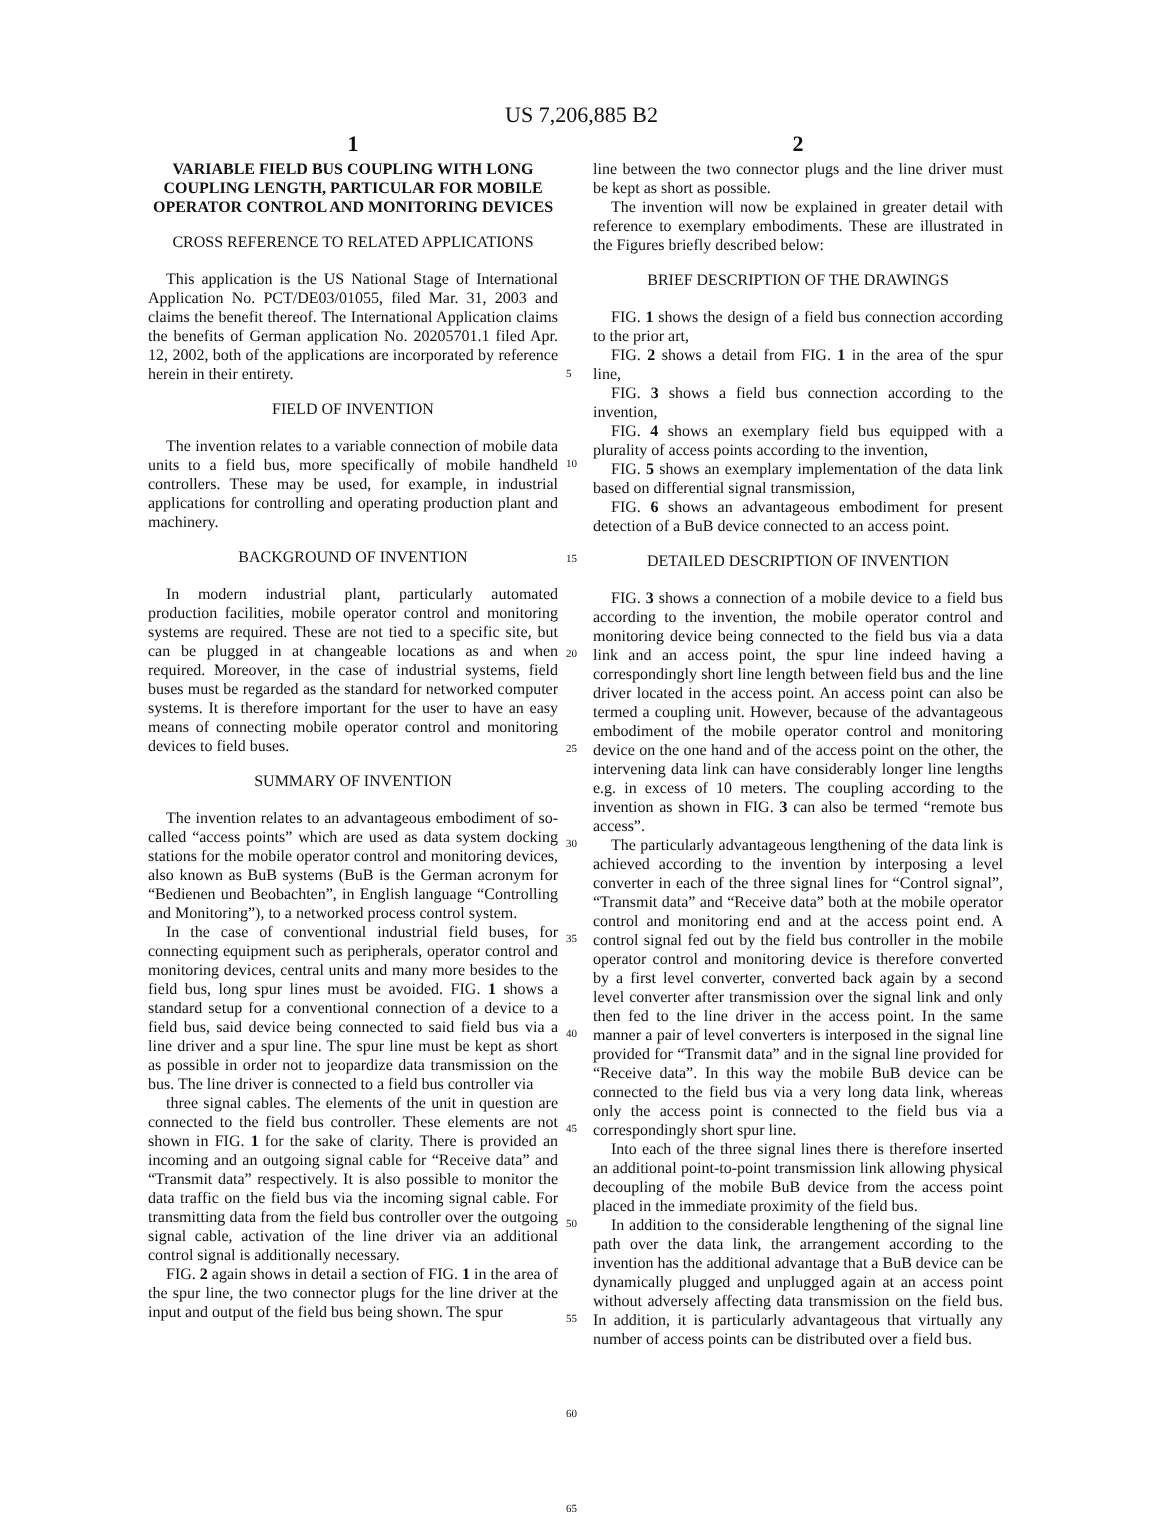US 7,206,885 B2
1
VARIABLE FIELD BUS COUPLING WITH LONG COUPLING LENGTH, PARTICULAR FOR MOBILE OPERATOR CONTROL AND MONITORING DEVICES
CROSS REFERENCE TO RELATED APPLICATIONS
This application is the US National Stage of International Application No. PCT/DE03/01055, filed Mar. 31, 2003 and claims the benefit thereof. The International Application claims the benefits of German application No. 20205701.1 filed Apr. 12, 2002, both of the applications are incorporated by reference herein in their entirety.
FIELD OF INVENTION
The invention relates to a variable connection of mobile data units to a field bus, more specifically of mobile handheld controllers. These may be used, for example, in industrial applications for controlling and operating production plant and machinery.
BACKGROUND OF INVENTION
In modern industrial plant, particularly automated production facilities, mobile operator control and monitoring systems are required. These are not tied to a specific site, but can be plugged in at changeable locations as and when required. Moreover, in the case of industrial systems, field buses must be regarded as the standard for networked computer systems. It is therefore important for the user to have an easy means of connecting mobile operator control and monitoring devices to field buses.
SUMMARY OF INVENTION
The invention relates to an advantageous embodiment of so-called “access points” which are used as data system docking stations for the mobile operator control and monitoring devices, also known as BuB systems (BuB is the German acronym for “Bedienen und Beobachten”, in English language “Controlling and Monitoring”), to a networked process control system.
In the case of conventional industrial field buses, for connecting equipment such as peripherals, operator control and monitoring devices, central units and many more besides to the field bus, long spur lines must be avoided. FIG. 1 shows a standard setup for a conventional connection of a device to a field bus, said device being connected to said field bus via a line driver and a spur line. The spur line must be kept as short as possible in order not to jeopardize data transmission on the bus. The line driver is connected to a field bus controller via
three signal cables. The elements of the unit in question are connected to the field bus controller. These elements are not shown in FIG. 1 for the sake of clarity. There is provided an incoming and an outgoing signal cable for “Receive data” and “Transmit data” respectively. It is also possible to monitor the data traffic on the field bus via the incoming signal cable. For transmitting data from the field bus controller over the outgoing signal cable, activation of the line driver via an additional control signal is additionally necessary.
FIG. 2 again shows in detail a section of FIG. 1 in the area of the spur line, the two connector plugs for the line driver at the input and output of the field bus being shown. The spur
5
10
15
20
25
30
35
40
45
50
55
60
65
2
line between the two connector plugs and the line driver must be kept as short as possible.
The invention will now be explained in greater detail with reference to exemplary embodiments. These are illustrated in the Figures briefly described below:
BRIEF DESCRIPTION OF THE DRAWINGS
FIG. 1 shows the design of a field bus connection according to the prior art,
FIG. 2 shows a detail from FIG. 1 in the area of the spur line,
FIG. 3 shows a field bus connection according to the invention,
FIG. 4 shows an exemplary field bus equipped with a plurality of access points according to the invention,
FIG. 5 shows an exemplary implementation of the data link based on differential signal transmission,
FIG. 6 shows an advantageous embodiment for present detection of a BuB device connected to an access point.
DETAILED DESCRIPTION OF INVENTION
FIG. 3 shows a connection of a mobile device to a field bus according to the invention, the mobile operator control and monitoring device being connected to the field bus via a data link and an access point, the spur line indeed having a correspondingly short line length between field bus and the line driver located in the access point. An access point can also be termed a coupling unit. However, because of the advantageous embodiment of the mobile operator control and monitoring device on the one hand and of the access point on the other, the intervening data link can have considerably longer line lengths e.g. in excess of 10 meters. The coupling according to the invention as shown in FIG. 3 can also be termed “remote bus access”.
The particularly advantageous lengthening of the data link is achieved according to the invention by interposing a level converter in each of the three signal lines for “Control signal”, “Transmit data” and “Receive data” both at the mobile operator control and monitoring end and at the access point end. A control signal fed out by the field bus controller in the mobile operator control and monitoring device is therefore converted by a first level converter, converted back again by a second level converter after transmission over the signal link and only then fed to the line driver in the access point. In the same manner a pair of level converters is interposed in the signal line provided for “Transmit data” and in the signal line provided for “Receive data”. In this way the mobile BuB device can be connected to the field bus via a very long data link, whereas only the access point is connected to the field bus via a correspondingly short spur line.
Into each of the three signal lines there is therefore inserted an additional point-to-point transmission link allowing physical decoupling of the mobile BuB device from the access point placed in the immediate proximity of the field bus.
In addition to the considerable lengthening of the signal line path over the data link, the arrangement according to the invention has the additional advantage that a BuB device can be dynamically plugged and unplugged again at an access point without adversely affecting data transmission on the field bus. In addition, it is particularly advantageous that virtually any number of access points can be distributed over a field bus.